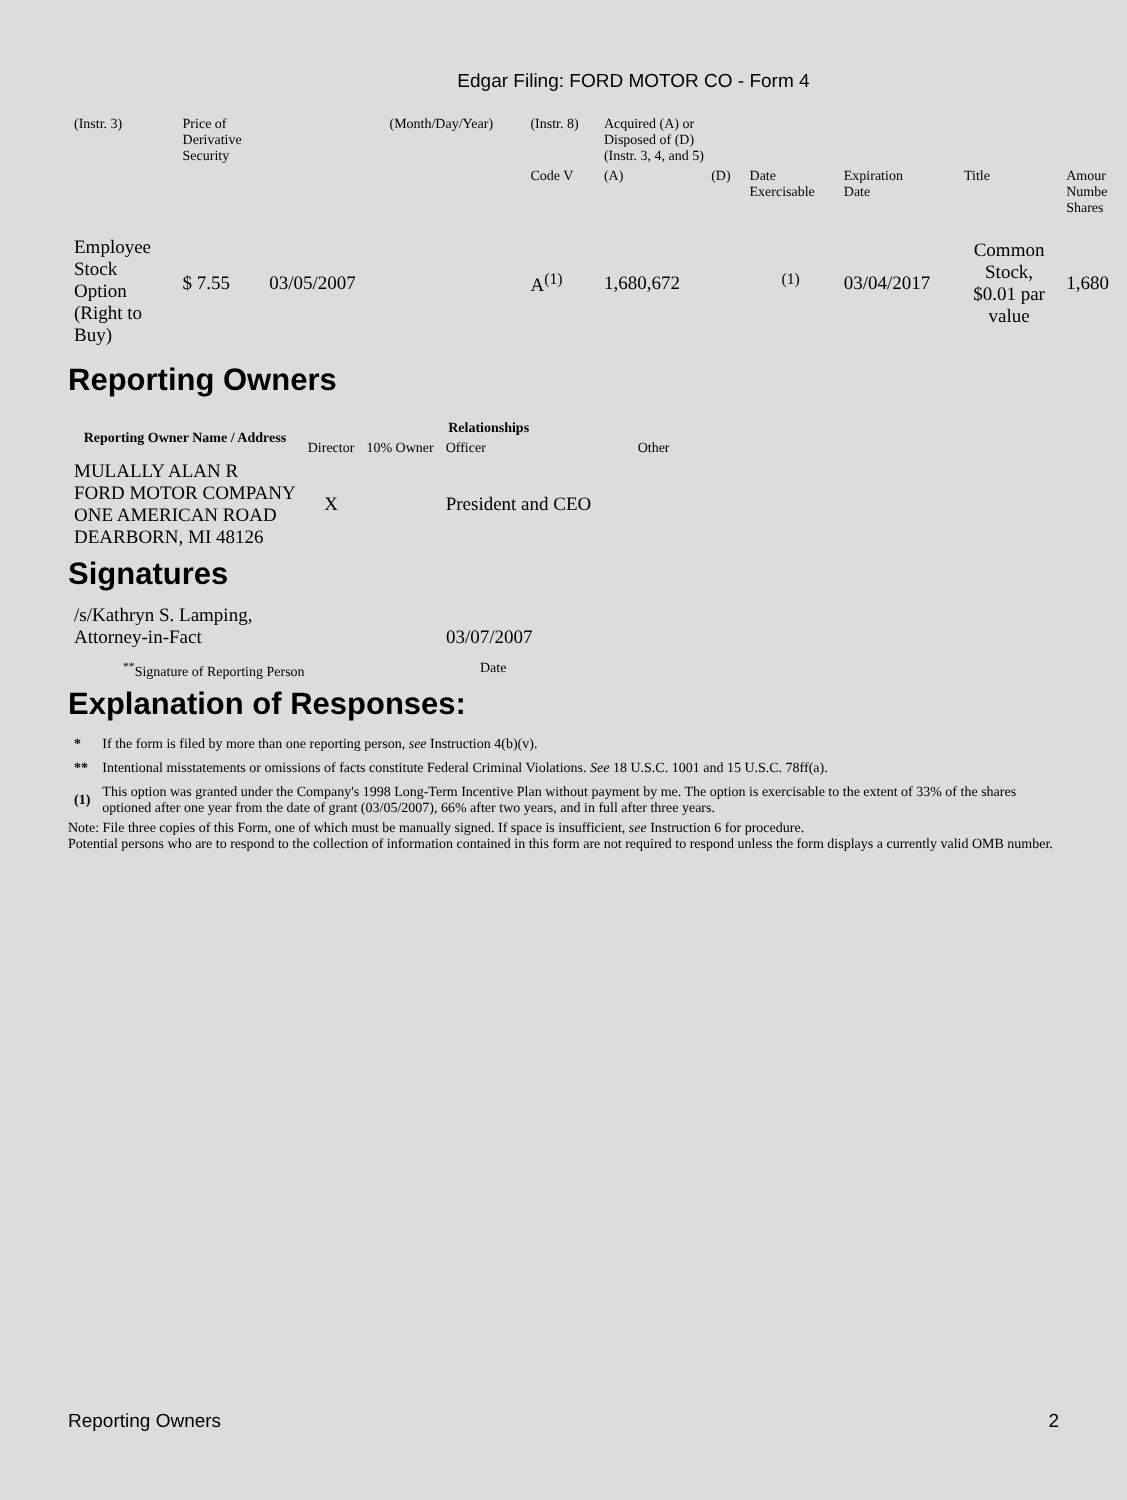Edgar Filing: FORD MOTOR CO - Form 4
| (Instr. 3) | Price of Derivative Security | | (Month/Day/Year) | (Instr. 8) | Acquired (A) or Disposed of (D) (Instr. 3, 4, and 5) | | | | | |
| | | | | Code V | (A) | (D) | Date Exercisable | Expiration Date | Title | Amour Numbe Shares |
| Employee Stock Option (Right to Buy) | $ 7.55 | 03/05/2007 | | A<sup>(1)</sup> | 1,680,672 | | <sup>(1)</sup> | 03/04/2017 | Common Stock, $0.01 par value | 1,680 |
Reporting Owners
| Reporting Owner Name / Address | Relationships | | | |
| --- | --- | --- | --- | --- |
| | Director | 10% Owner | Officer | Other |
| MULALLY ALAN R FORD MOTOR COMPANY ONE AMERICAN ROAD DEARBORN, MI 48126 | X | | President and CEO | |
Signatures
| /s/Kathryn S. Lamping, Attorney-in-Fact | 03/07/2007 |
| <sup>**</sup> Signature of Reporting Person | Date |
Explanation of Responses:
| * | If the form is filed by more than one reporting person, see Instruction 4(b)(v). |
| ** | Intentional misstatements or omissions of facts constitute Federal Criminal Violations. See 18 U.S.C. 1001 and 15 U.S.C. 78ff(a). |
| (1) | This option was granted under the Company's 1998 Long-Term Incentive Plan without payment by me. The option is exercisable to the extent of 33% of the shares optioned after one year from the date of grant (03/05/2007), 66% after two years, and in full after three years. |
Note: File three copies of this Form, one of which must be manually signed. If space is insufficient, see Instruction 6 for procedure.
Potential persons who are to respond to the collection of information contained in this form are not required to respond unless the form displays a currently valid OMB number.
Reporting Owners 2